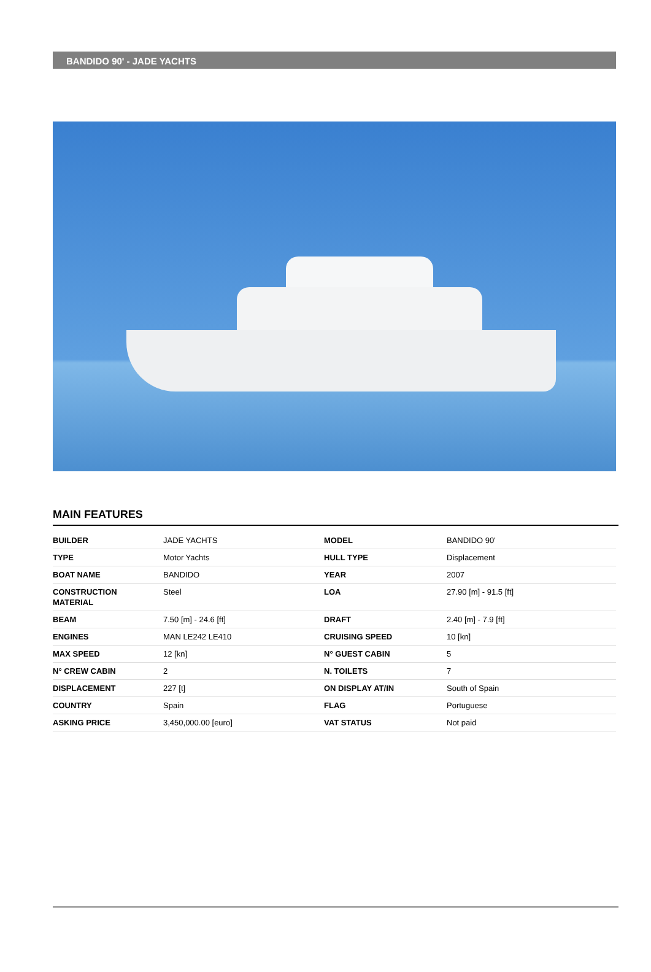BANDIDO 90' - JADE YACHTS
MAIN FEATURES
| BUILDER | JADE YACHTS | MODEL | BANDIDO 90' |
| TYPE | Motor Yachts | HULL TYPE | Displacement |
| BOAT NAME | BANDIDO | YEAR | 2007 |
| CONSTRUCTION MATERIAL | Steel | LOA | 27.90 [m] - 91.5 [ft] |
| BEAM | 7.50 [m] - 24.6 [ft] | DRAFT | 2.40 [m] - 7.9 [ft] |
| ENGINES | MAN LE242 LE410 | CRUISING SPEED | 10 [kn] |
| MAX SPEED | 12 [kn] | N° GUEST CABIN | 5 |
| N° CREW CABIN | 2 | N. TOILETS | 7 |
| DISPLACEMENT | 227 [t] | ON DISPLAY AT/IN | South of Spain |
| COUNTRY | Spain | FLAG | Portuguese |
| ASKING PRICE | 3,450,000.00 [euro] | VAT STATUS | Not paid |